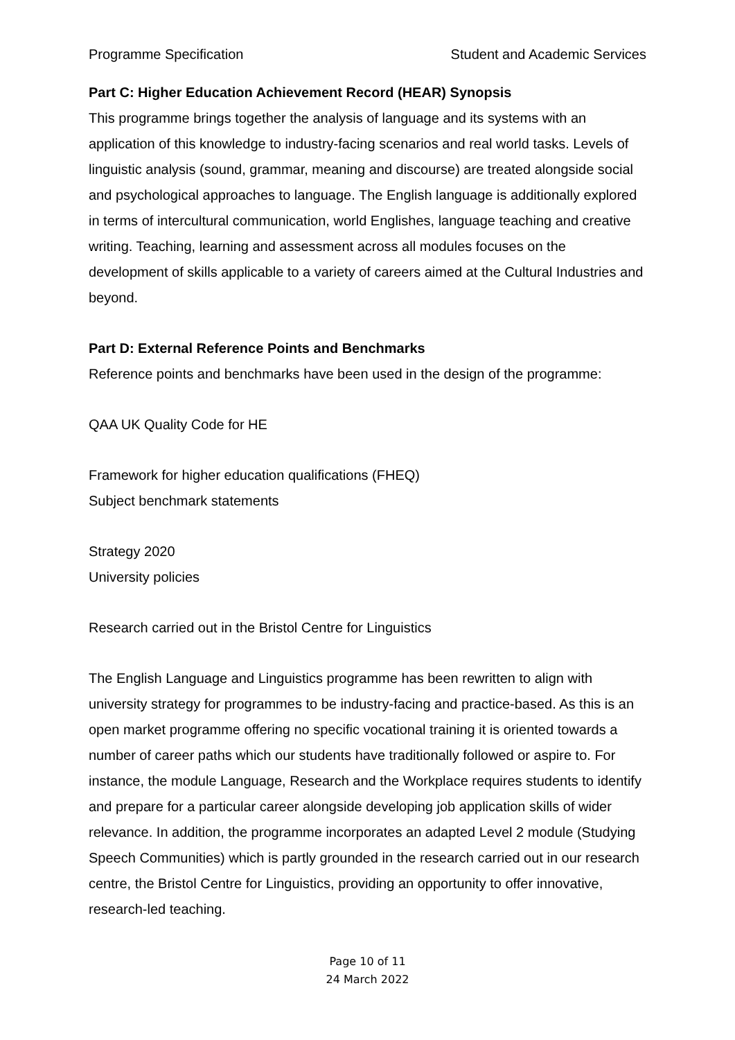Programme Specification Student and Academic Services
Part C: Higher Education Achievement Record (HEAR) Synopsis
This programme brings together the analysis of language and its systems with an application of this knowledge to industry-facing scenarios and real world tasks. Levels of linguistic analysis (sound, grammar, meaning and discourse) are treated alongside social and psychological approaches to language. The English language is additionally explored in terms of intercultural communication, world Englishes, language teaching and creative writing. Teaching, learning and assessment across all modules focuses on the development of skills applicable to a variety of careers aimed at the Cultural Industries and beyond.
Part D: External Reference Points and Benchmarks
Reference points and benchmarks have been used in the design of the programme:
QAA UK Quality Code for HE
Framework for higher education qualifications (FHEQ)
Subject benchmark statements
Strategy 2020
University policies
Research carried out in the Bristol Centre for Linguistics
The English Language and Linguistics programme has been rewritten to align with university strategy for programmes to be industry-facing and practice-based. As this is an open market programme offering no specific vocational training it is oriented towards a number of career paths which our students have traditionally followed or aspire to. For instance, the module Language, Research and the Workplace requires students to identify and prepare for a particular career alongside developing job application skills of wider relevance. In addition, the programme incorporates an adapted Level 2 module (Studying Speech Communities) which is partly grounded in the research carried out in our research centre, the Bristol Centre for Linguistics, providing an opportunity to offer innovative, research-led teaching.
Page 10 of 11
24 March 2022